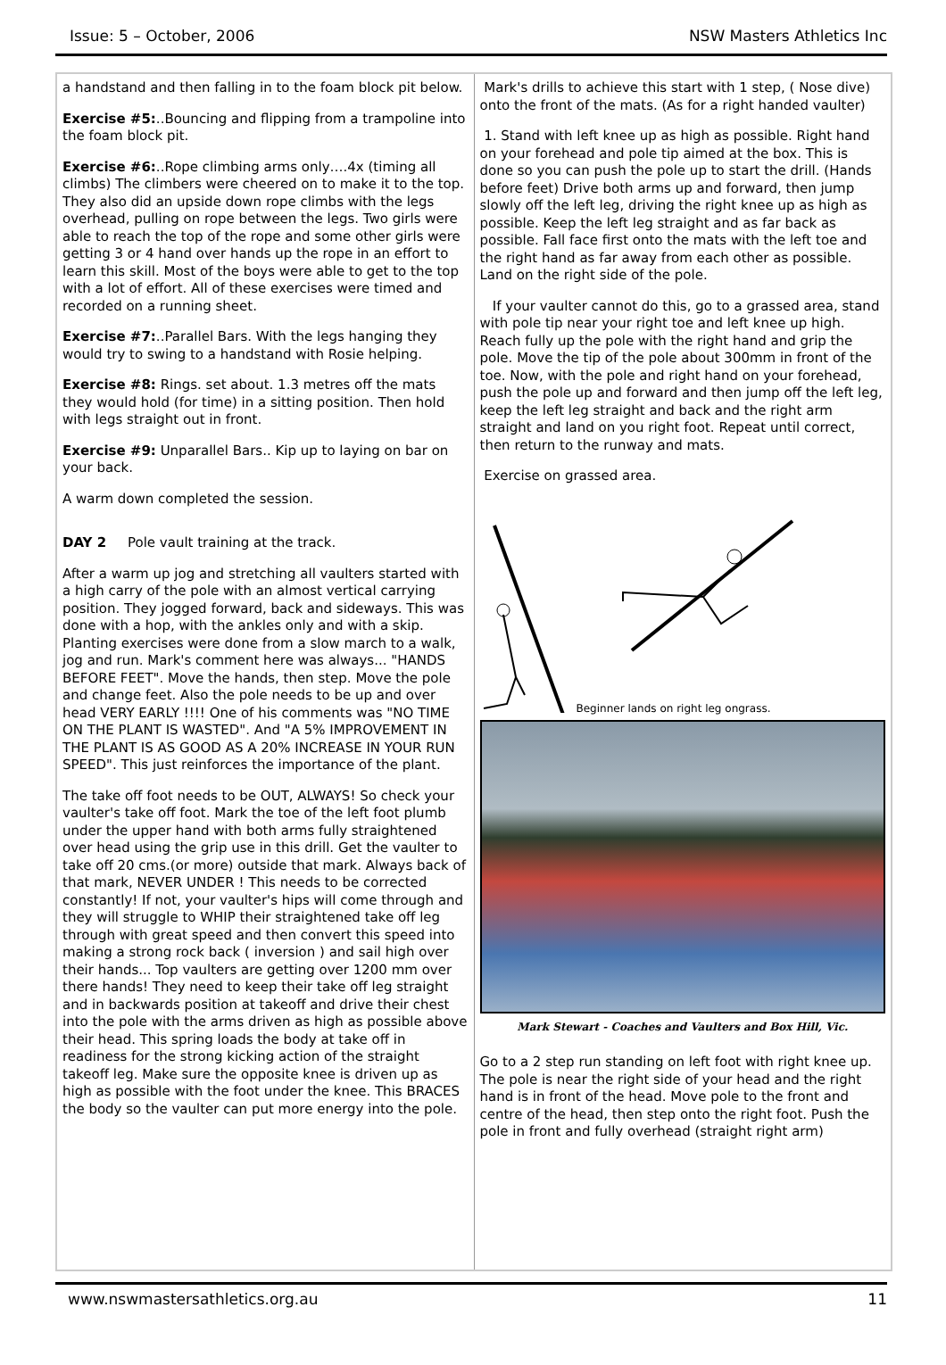Issue: 5 – October, 2006 NSW Masters Athletics Inc
a handstand and then falling in to the foam block pit below.
Exercise #5:..Bouncing and flipping from a trampoline into the foam block pit.
Exercise #6:..Rope climbing arms only….4x (timing all climbs) The climbers were cheered on to make it to the top. They also did an upside down rope climbs with the legs overhead, pulling on rope between the legs. Two girls were able to reach the top of the rope and some other girls were getting 3 or 4 hand over hands up the rope in an effort to learn this skill. Most of the boys were able to get to the top with a lot of effort. All of these exercises were timed and recorded on a running sheet.
Exercise #7:..Parallel Bars. With the legs hanging they would try to swing to a handstand with Rosie helping.
Exercise #8: Rings. set about. 1.3 metres off the mats they would hold (for time) in a sitting position. Then hold with legs straight out in front.
Exercise #9: Unparallel Bars.. Kip up to laying on bar on your back.
A warm down completed the session.
DAY 2 Pole vault training at the track.
After a warm up jog and stretching all vaulters started with a high carry of the pole with an almost vertical carrying position. They jogged forward, back and sideways. This was done with a hop, with the ankles only and with a skip. Planting exercises were done from a slow march to a walk, jog and run. Mark's comment here was always... "HANDS BEFORE FEET". Move the hands, then step. Move the pole and change feet. Also the pole needs to be up and over head VERY EARLY !!!! One of his comments was "NO TIME ON THE PLANT IS WASTED". And "A 5% IMPROVEMENT IN THE PLANT IS AS GOOD AS A 20% INCREASE IN YOUR RUN SPEED". This just reinforces the importance of the plant.
The take off foot needs to be OUT, ALWAYS! So check your vaulter's take off foot. Mark the toe of the left foot plumb under the upper hand with both arms fully straightened over head using the grip use in this drill. Get the vaulter to take off 20 cms.(or more) outside that mark. Always back of that mark, NEVER UNDER ! This needs to be corrected constantly! If not, your vaulter's hips will come through and they will struggle to WHIP their straightened take off leg through with great speed and then convert this speed into making a strong rock back ( inversion ) and sail high over their hands... Top vaulters are getting over 1200 mm over there hands! They need to keep their take off leg straight and in backwards position at takeoff and drive their chest into the pole with the arms driven as high as possible above their head. This spring loads the body at take off in readiness for the strong kicking action of the straight takeoff leg. Make sure the opposite knee is driven up as high as possible with the foot under the knee. This BRACES the body so the vaulter can put more energy into the pole.
Mark's drills to achieve this start with 1 step, ( Nose dive) onto the front of the mats. (As for a right handed vaulter)
1. Stand with left knee up as high as possible. Right hand on your forehead and pole tip aimed at the box. This is done so you can push the pole up to start the drill. (Hands before feet) Drive both arms up and forward, then jump slowly off the left leg, driving the right knee up as high as possible. Keep the left leg straight and as far back as possible. Fall face first onto the mats with the left toe and the right hand as far away from each other as possible. Land on the right side of the pole.
If your vaulter cannot do this, go to a grassed area, stand with pole tip near your right toe and left knee up high. Reach fully up the pole with the right hand and grip the pole. Move the tip of the pole about 300mm in front of the toe. Now, with the pole and right hand on your forehead, push the pole up and forward and then jump off the left leg, keep the left leg straight and back and the right arm straight and land on you right foot. Repeat until correct, then return to the runway and mats.
Exercise on grassed area.
Beginner lands on right leg ongrass.
Mark Stewart - Coaches and Vaulters and Box Hill, Vic.
Go to a 2 step run standing on left foot with right knee up. The pole is near the right side of your head and the right hand is in front of the head. Move pole to the front and centre of the head, then step onto the right foot. Push the pole in front and fully overhead (straight right arm)
www.nswmastersathletics.org.au 11